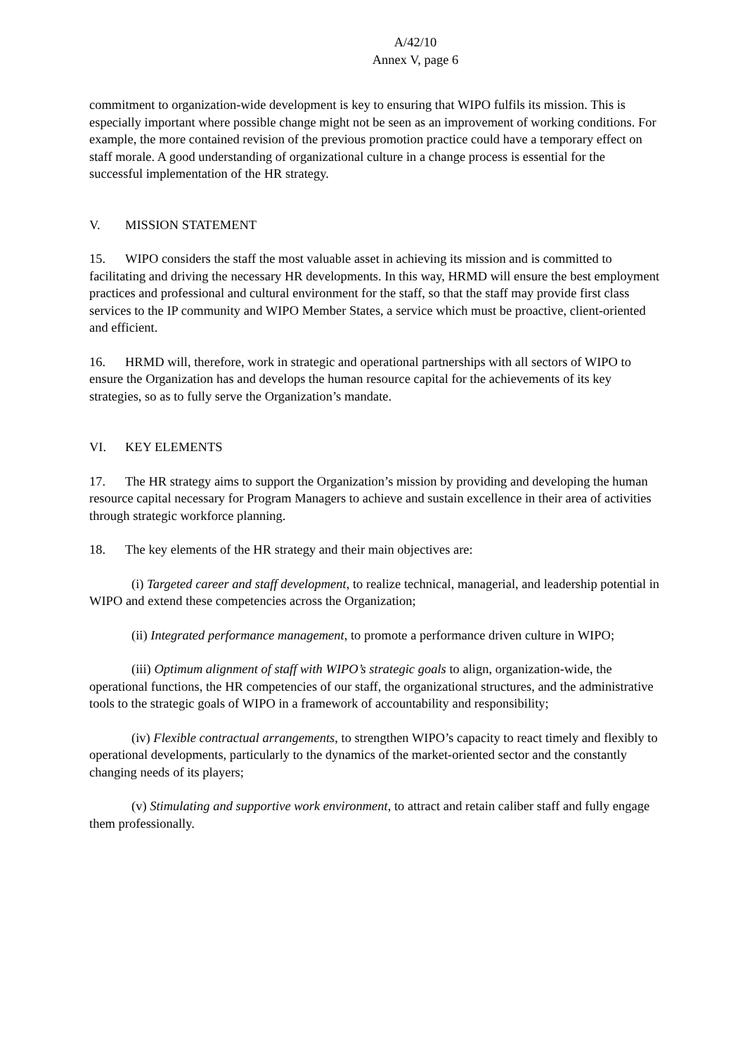A/42/10
Annex V, page 6
commitment to organization-wide development is key to ensuring that WIPO fulfils its mission. This is especially important where possible change might not be seen as an improvement of working conditions. For example, the more contained revision of the previous promotion practice could have a temporary effect on staff morale. A good understanding of organizational culture in a change process is essential for the successful implementation of the HR strategy.
V. MISSION STATEMENT
15. WIPO considers the staff the most valuable asset in achieving its mission and is committed to facilitating and driving the necessary HR developments. In this way, HRMD will ensure the best employment practices and professional and cultural environment for the staff, so that the staff may provide first class services to the IP community and WIPO Member States, a service which must be proactive, client-oriented and efficient.
16. HRMD will, therefore, work in strategic and operational partnerships with all sectors of WIPO to ensure the Organization has and develops the human resource capital for the achievements of its key strategies, so as to fully serve the Organization’s mandate.
VI. KEY ELEMENTS
17. The HR strategy aims to support the Organization’s mission by providing and developing the human resource capital necessary for Program Managers to achieve and sustain excellence in their area of activities through strategic workforce planning.
18. The key elements of the HR strategy and their main objectives are:
(i) Targeted career and staff development, to realize technical, managerial, and leadership potential in WIPO and extend these competencies across the Organization;
(ii) Integrated performance management, to promote a performance driven culture in WIPO;
(iii) Optimum alignment of staff with WIPO’s strategic goals to align, organization-wide, the operational functions, the HR competencies of our staff, the organizational structures, and the administrative tools to the strategic goals of WIPO in a framework of accountability and responsibility;
(iv) Flexible contractual arrangements, to strengthen WIPO’s capacity to react timely and flexibly to operational developments, particularly to the dynamics of the market-oriented sector and the constantly changing needs of its players;
(v) Stimulating and supportive work environment, to attract and retain caliber staff and fully engage them professionally.